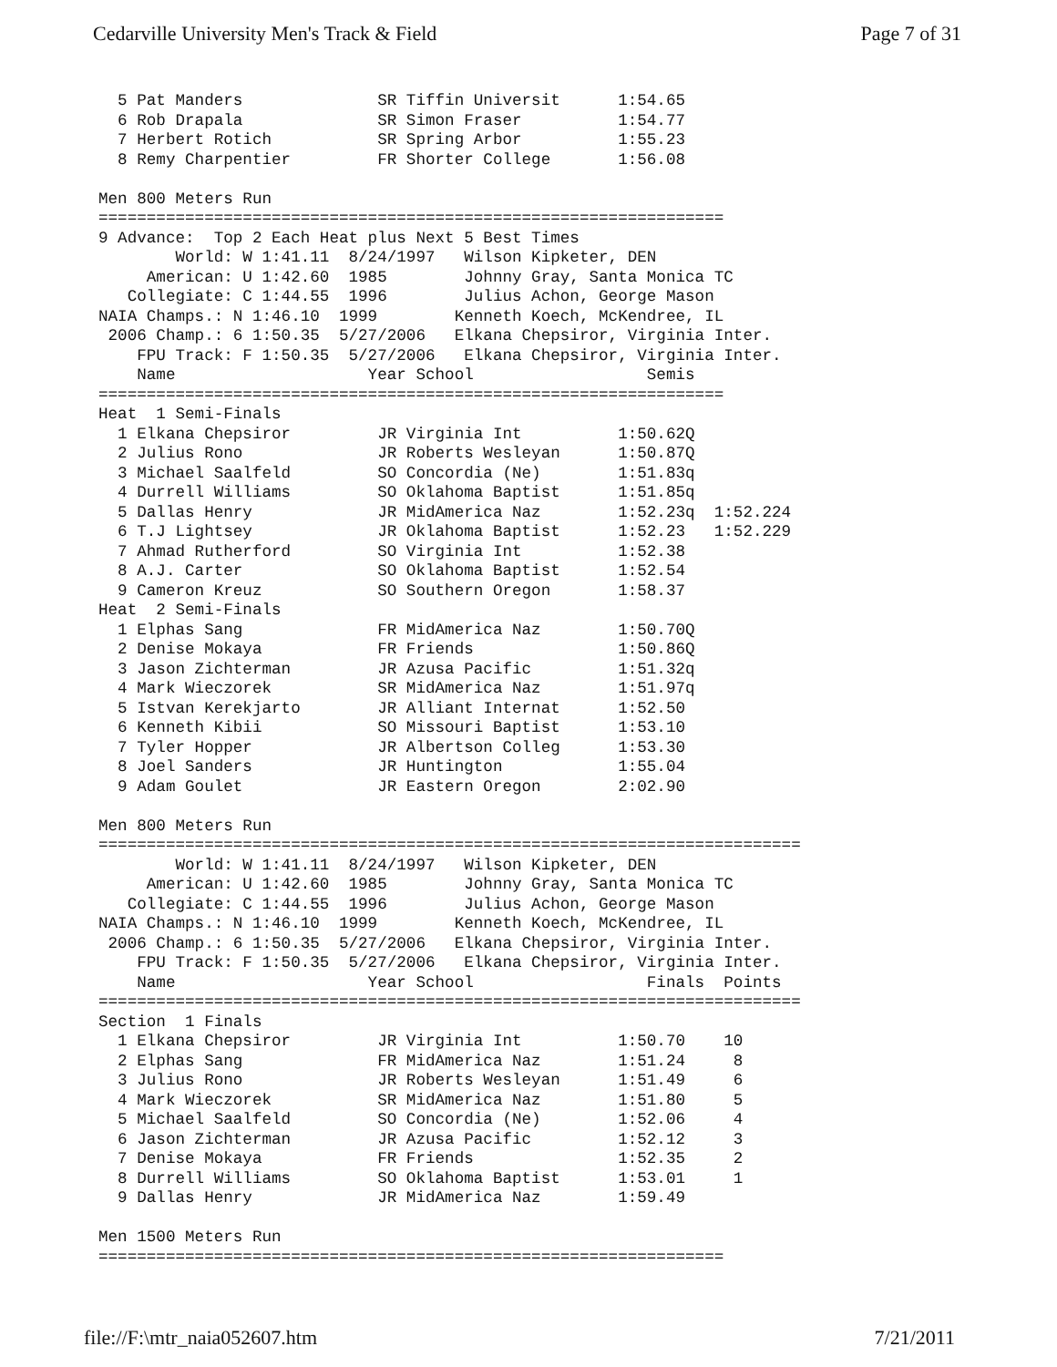Cedarville University Men's Track & Field Page 7 of 31
  5 Pat Manders              SR Tiffin Universit      1:54.65
  6 Rob Drapala              SR Simon Fraser          1:54.77
  7 Herbert Rotich           SR Spring Arbor          1:55.23
  8 Remy Charpentier         FR Shorter College       1:56.08

Men 800 Meters Run
=================================================================
9 Advance:  Top 2 Each Heat plus Next 5 Best Times
        World: W 1:41.11  8/24/1997   Wilson Kipketer, DEN
     American: U 1:42.60  1985        Johnny Gray, Santa Monica TC
   Collegiate: C 1:44.55  1996        Julius Achon, George Mason
NAIA Champs.: N 1:46.10  1999        Kenneth Koech, McKendree, IL
 2006 Champ.: 6 1:50.35  5/27/2006   Elkana Chepsiror, Virginia Inter.
    FPU Track: F 1:50.35  5/27/2006   Elkana Chepsiror, Virginia Inter.
    Name                    Year School                  Semis
=================================================================
Heat  1 Semi-Finals
  1 Elkana Chepsiror         JR Virginia Int          1:50.62Q
  2 Julius Rono              JR Roberts Wesleyan      1:50.87Q
  3 Michael Saalfeld         SO Concordia (Ne)        1:51.83q
  4 Durrell Williams         SO Oklahoma Baptist      1:51.85q
  5 Dallas Henry             JR MidAmerica Naz        1:52.23q  1:52.224
  6 T.J Lightsey             JR Oklahoma Baptist      1:52.23   1:52.229
  7 Ahmad Rutherford         SO Virginia Int          1:52.38
  8 A.J. Carter              SO Oklahoma Baptist      1:52.54
  9 Cameron Kreuz            SO Southern Oregon       1:58.37
Heat  2 Semi-Finals
  1 Elphas Sang              FR MidAmerica Naz        1:50.70Q
  2 Denise Mokaya            FR Friends               1:50.86Q
  3 Jason Zichterman         JR Azusa Pacific         1:51.32q
  4 Mark Wieczorek           SR MidAmerica Naz        1:51.97q
  5 Istvan Kerekjarto        JR Alliant Internat      1:52.50
  6 Kenneth Kibii            SO Missouri Baptist      1:53.10
  7 Tyler Hopper             JR Albertson Colleg      1:53.30
  8 Joel Sanders             JR Huntington            1:55.04
  9 Adam Goulet              JR Eastern Oregon        2:02.90

Men 800 Meters Run
=========================================================================
        World: W 1:41.11  8/24/1997   Wilson Kipketer, DEN
     American: U 1:42.60  1985        Johnny Gray, Santa Monica TC
   Collegiate: C 1:44.55  1996        Julius Achon, George Mason
NAIA Champs.: N 1:46.10  1999        Kenneth Koech, McKendree, IL
 2006 Champ.: 6 1:50.35  5/27/2006   Elkana Chepsiror, Virginia Inter.
    FPU Track: F 1:50.35  5/27/2006   Elkana Chepsiror, Virginia Inter.
    Name                    Year School                  Finals  Points
=========================================================================
Section  1 Finals
  1 Elkana Chepsiror         JR Virginia Int          1:50.70    10
  2 Elphas Sang              FR MidAmerica Naz        1:51.24     8
  3 Julius Rono              JR Roberts Wesleyan      1:51.49     6
  4 Mark Wieczorek           SR MidAmerica Naz        1:51.80     5
  5 Michael Saalfeld         SO Concordia (Ne)        1:52.06     4
  6 Jason Zichterman         JR Azusa Pacific         1:52.12     3
  7 Denise Mokaya            FR Friends               1:52.35     2
  8 Durrell Williams         SO Oklahoma Baptist      1:53.01     1
  9 Dallas Henry             JR MidAmerica Naz        1:59.49

Men 1500 Meters Run
=================================================================
file://F:\mtr_naia052607.htm 7/21/2011